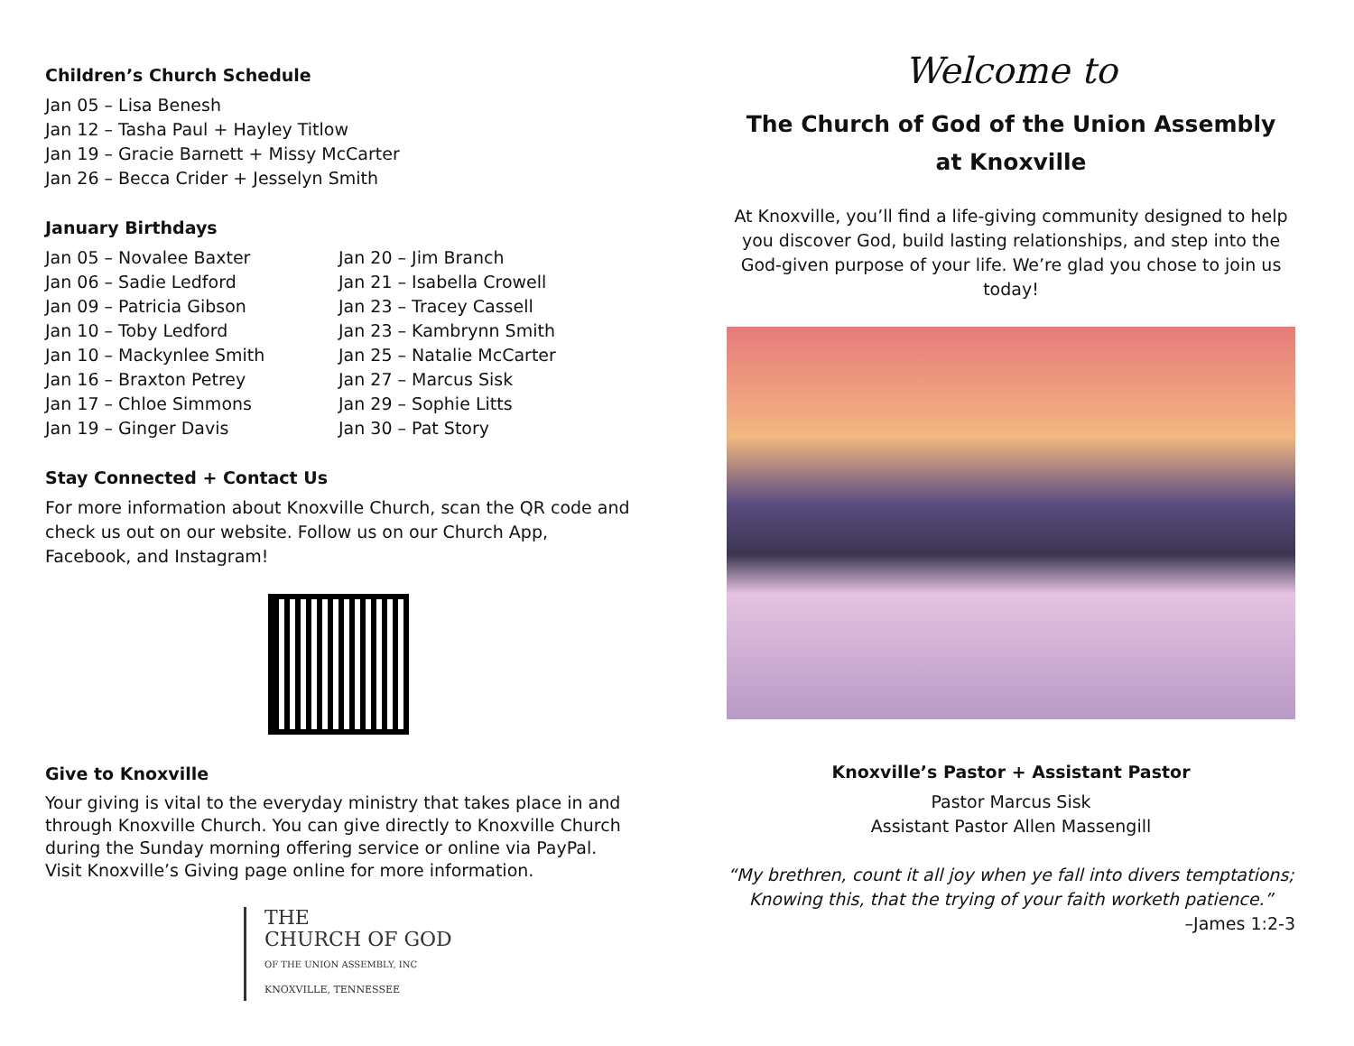Children’s Church Schedule
Jan 05 – Lisa Benesh
Jan 12 – Tasha Paul + Hayley Titlow
Jan 19 – Gracie Barnett + Missy McCarter
Jan 26 – Becca Crider + Jesselyn Smith
January Birthdays
Jan 05 – Novalee Baxter
Jan 06 – Sadie Ledford
Jan 09 – Patricia Gibson
Jan 10 – Toby Ledford
Jan 10 – Mackynlee Smith
Jan 16 – Braxton Petrey
Jan 17 – Chloe Simmons
Jan 19 – Ginger Davis
Jan 20 – Jim Branch
Jan 21 – Isabella Crowell
Jan 23 – Tracey Cassell
Jan 23 – Kambrynn Smith
Jan 25 – Natalie McCarter
Jan 27 – Marcus Sisk
Jan 29 – Sophie Litts
Jan 30 – Pat Story
Stay Connected + Contact Us
For more information about Knoxville Church, scan the QR code and check us out on our website. Follow us on our Church App, Facebook, and Instagram!
Give to Knoxville
Your giving is vital to the everyday ministry that takes place in and through Knoxville Church. You can give directly to Knoxville Church during the Sunday morning offering service or online via PayPal. Visit Knoxville’s Giving page online for more information.
THE
CHURCH OF GOD
OF THE UNION ASSEMBLY, INC
KNOXVILLE, TENNESSEE
Welcome to
The Church of God of the Union Assembly
at Knoxville
At Knoxville, you’ll find a life-giving community designed to help you discover God, build lasting relationships, and step into the God-given purpose of your life. We’re glad you chose to join us today!
Knoxville’s Pastor + Assistant Pastor
Pastor Marcus Sisk
Assistant Pastor Allen Massengill
“My brethren, count it all joy when ye fall into divers temptations; Knowing this, that the trying of your faith worketh patience.”
–James 1:2-3